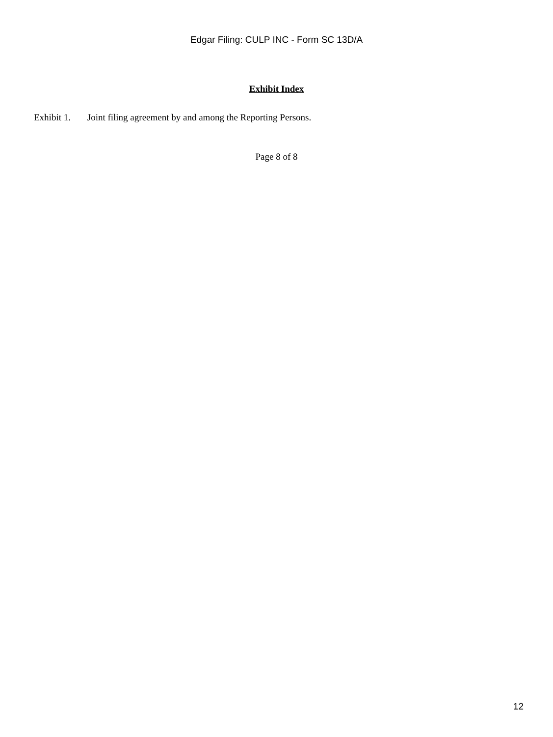Edgar Filing: CULP INC - Form SC 13D/A
Exhibit Index
Exhibit 1. Joint filing agreement by and among the Reporting Persons.
Page 8 of 8
12